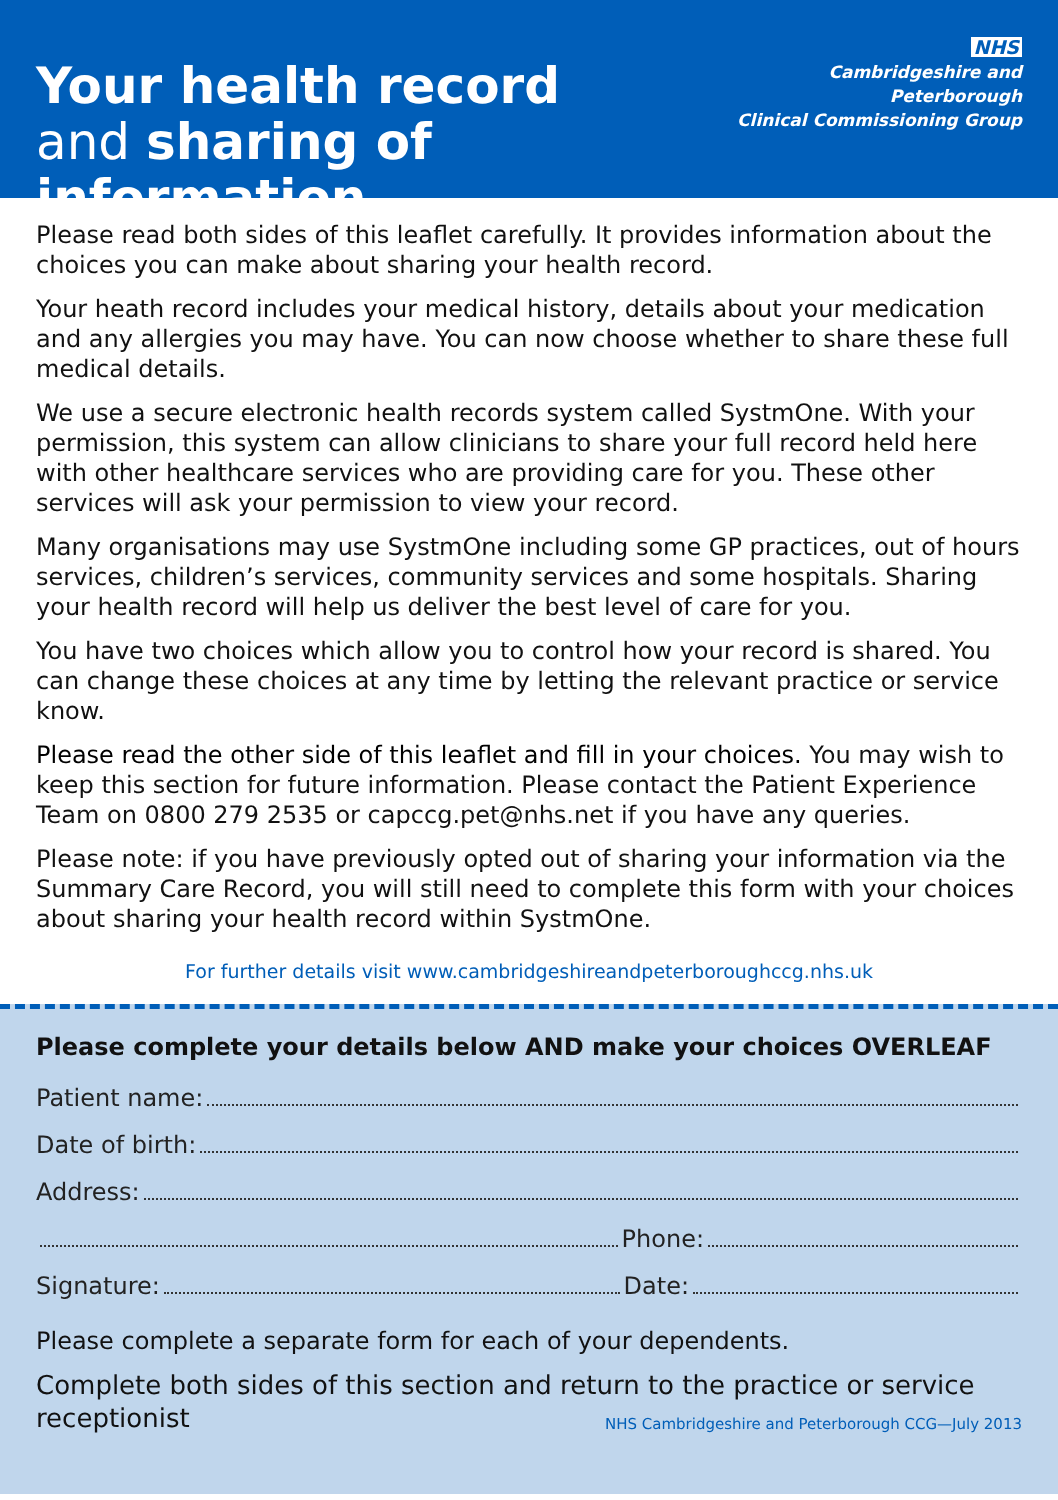Your health record
and sharing of information
NHS
Cambridgeshire and Peterborough
Clinical Commissioning Group
Please read both sides of this leaflet carefully. It provides information about the choices you can make about sharing your health record.
Your heath record includes your medical history, details about your medication and any allergies you may have. You can now choose whether to share these full medical details.
We use a secure electronic health records system called SystmOne. With your permission, this system can allow clinicians to share your full record held here with other healthcare services who are providing care for you. These other services will ask your permission to view your record.
Many organisations may use SystmOne including some GP practices, out of hours services, children’s services, community services and some hospitals. Sharing your health record will help us deliver the best level of care for you.
You have two choices which allow you to control how your record is shared. You can change these choices at any time by letting the relevant practice or service know.
Please read the other side of this leaflet and fill in your choices. You may wish to keep this section for future information. Please contact the Patient Experience Team on 0800 279 2535 or capccg.pet@nhs.net if you have any queries.
Please note: if you have previously opted out of sharing your information via the Summary Care Record, you will still need to complete this form with your choices about sharing your health record within SystmOne.
For further details visit www.cambridgeshireandpeterboroughccg.nhs.uk
Please complete your details below AND make your choices OVERLEAF
Patient name:
Date of birth:
Address:
Phone:
Signature: Date:
Please complete a separate form for each of your dependents.
Complete both sides of this section and return to the practice or service receptionist
NHS Cambridgeshire and Peterborough CCG—July 2013